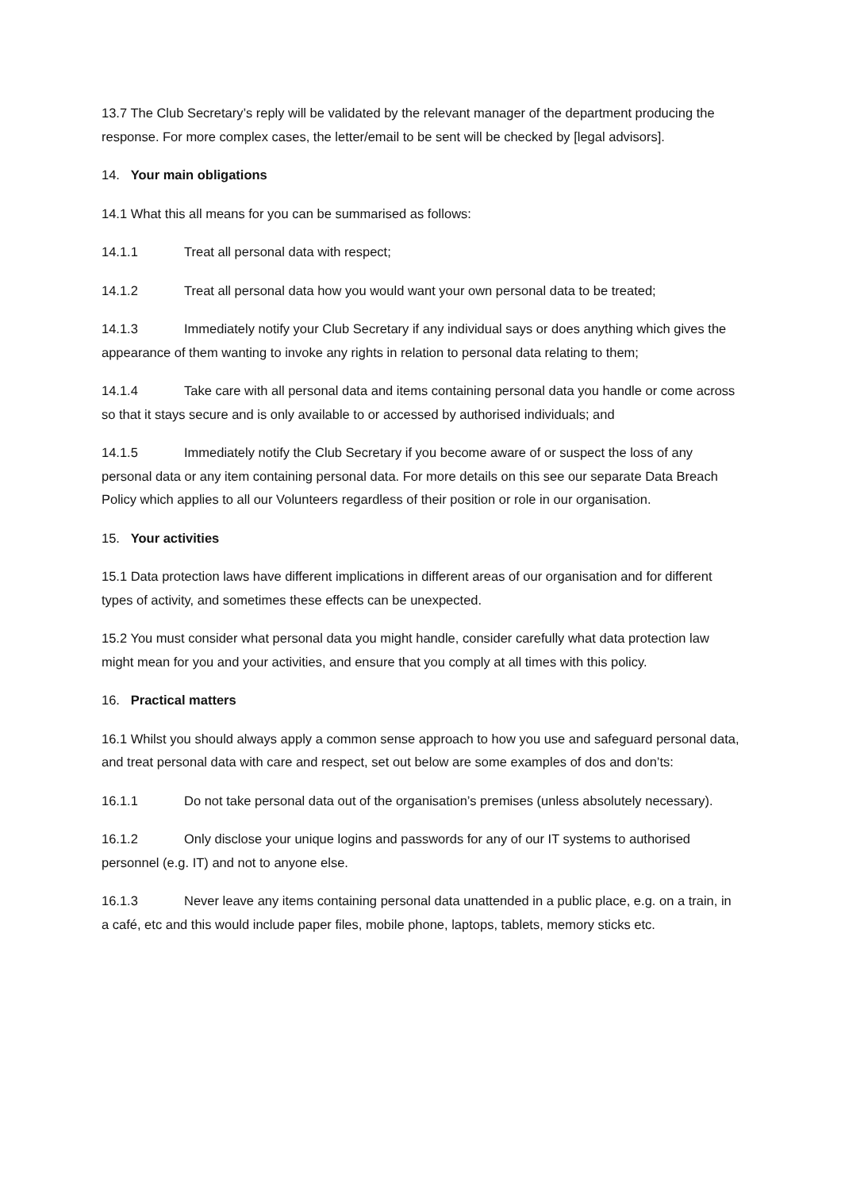13.7 The Club Secretary’s reply will be validated by the relevant manager of the department producing the response. For more complex cases, the letter/email to be sent will be checked by [legal advisors].
14. Your main obligations
14.1 What this all means for you can be summarised as follows:
14.1.1 Treat all personal data with respect;
14.1.2 Treat all personal data how you would want your own personal data to be treated;
14.1.3 Immediately notify your Club Secretary if any individual says or does anything which gives the appearance of them wanting to invoke any rights in relation to personal data relating to them;
14.1.4 Take care with all personal data and items containing personal data you handle or come across so that it stays secure and is only available to or accessed by authorised individuals; and
14.1.5 Immediately notify the Club Secretary if you become aware of or suspect the loss of any personal data or any item containing personal data. For more details on this see our separate Data Breach Policy which applies to all our Volunteers regardless of their position or role in our organisation.
15. Your activities
15.1 Data protection laws have different implications in different areas of our organisation and for different types of activity, and sometimes these effects can be unexpected.
15.2 You must consider what personal data you might handle, consider carefully what data protection law might mean for you and your activities, and ensure that you comply at all times with this policy.
16. Practical matters
16.1 Whilst you should always apply a common sense approach to how you use and safeguard personal data, and treat personal data with care and respect, set out below are some examples of dos and don’ts:
16.1.1 Do not take personal data out of the organisation’s premises (unless absolutely necessary).
16.1.2 Only disclose your unique logins and passwords for any of our IT systems to authorised personnel (e.g. IT) and not to anyone else.
16.1.3 Never leave any items containing personal data unattended in a public place, e.g. on a train, in a café, etc and this would include paper files, mobile phone, laptops, tablets, memory sticks etc.